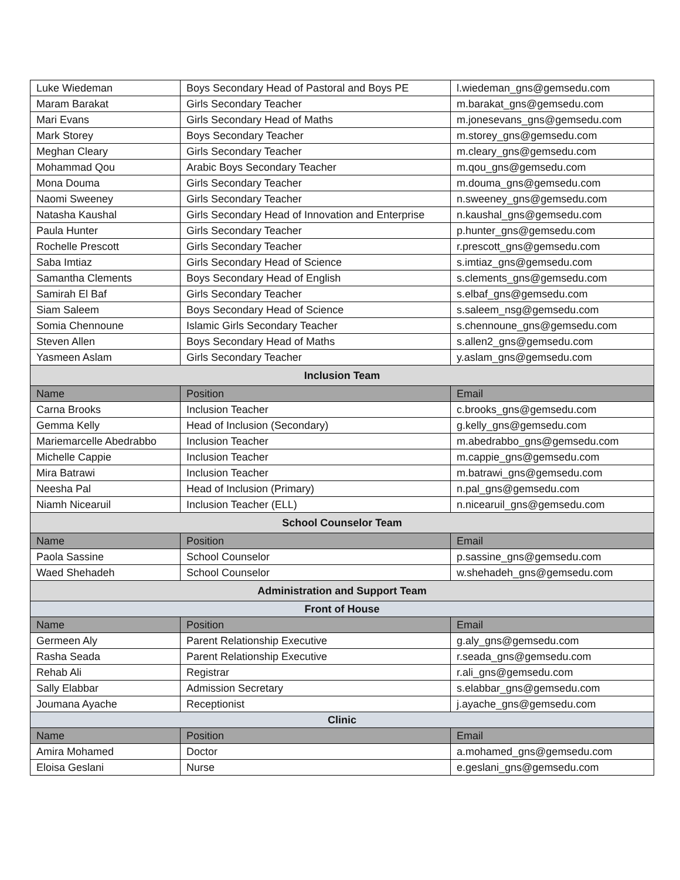| Luke Wiedeman | Boys Secondary Head of Pastoral and Boys PE | l.wiedeman_gns@gemsedu.com |
| Maram Barakat | Girls Secondary Teacher | m.barakat_gns@gemsedu.com |
| Mari Evans | Girls Secondary Head of Maths | m.jonesevans_gns@gemsedu.com |
| Mark Storey | Boys Secondary Teacher | m.storey_gns@gemsedu.com |
| Meghan Cleary | Girls Secondary Teacher | m.cleary_gns@gemsedu.com |
| Mohammad Qou | Arabic Boys Secondary Teacher | m.qou_gns@gemsedu.com |
| Mona Douma | Girls Secondary Teacher | m.douma_gns@gemsedu.com |
| Naomi Sweeney | Girls Secondary Teacher | n.sweeney_gns@gemsedu.com |
| Natasha Kaushal | Girls Secondary Head of Innovation and Enterprise | n.kaushal_gns@gemsedu.com |
| Paula Hunter | Girls Secondary Teacher | p.hunter_gns@gemsedu.com |
| Rochelle Prescott | Girls Secondary Teacher | r.prescott_gns@gemsedu.com |
| Saba Imtiaz | Girls Secondary Head of Science | s.imtiaz_gns@gemsedu.com |
| Samantha Clements | Boys Secondary Head of English | s.clements_gns@gemsedu.com |
| Samirah El Baf | Girls Secondary Teacher | s.elbaf_gns@gemsedu.com |
| Siam Saleem | Boys Secondary Head of Science | s.saleem_nsg@gemsedu.com |
| Somia Chennoune | Islamic Girls Secondary Teacher | s.chennoune_gns@gemsedu.com |
| Steven Allen | Boys Secondary Head of Maths | s.allen2_gns@gemsedu.com |
| Yasmeen Aslam | Girls Secondary Teacher | y.aslam_gns@gemsedu.com |
| Inclusion Team | | |
| Name | Position | Email |
| Carna Brooks | Inclusion Teacher | c.brooks_gns@gemsedu.com |
| Gemma Kelly | Head of Inclusion (Secondary) | g.kelly_gns@gemsedu.com |
| Mariemarcelle Abedrabbo | Inclusion Teacher | m.abedrabbo_gns@gemsedu.com |
| Michelle Cappie | Inclusion Teacher | m.cappie_gns@gemsedu.com |
| Mira Batrawi | Inclusion Teacher | m.batrawi_gns@gemsedu.com |
| Neesha Pal | Head of Inclusion (Primary) | n.pal_gns@gemsedu.com |
| Niamh Nicearuil | Inclusion Teacher (ELL) | n.nicearuil_gns@gemsedu.com |
| School Counselor Team | | |
| Name | Position | Email |
| Paola Sassine | School Counselor | p.sassine_gns@gemsedu.com |
| Waed Shehadeh | School Counselor | w.shehadeh_gns@gemsedu.com |
| Administration and Support Team | | |
| Front of House | | |
| Name | Position | Email |
| Germeen Aly | Parent Relationship Executive | g.aly_gns@gemsedu.com |
| Rasha Seada | Parent Relationship Executive | r.seada_gns@gemsedu.com |
| Rehab Ali | Registrar | r.ali_gns@gemsedu.com |
| Sally Elabbar | Admission Secretary | s.elabbar_gns@gemsedu.com |
| Joumana Ayache | Receptionist | j.ayache_gns@gemsedu.com |
| Clinic | | |
| Name | Position | Email |
| Amira Mohamed | Doctor | a.mohamed_gns@gemsedu.com |
| Eloisa Geslani | Nurse | e.geslani_gns@gemsedu.com |